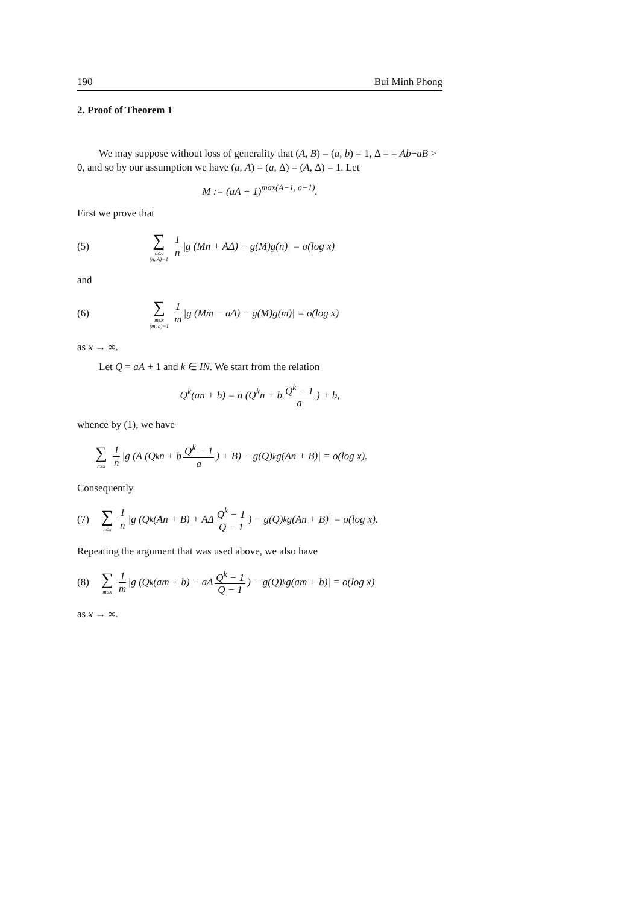190 Bui Minh Phong
2. Proof of Theorem 1
We may suppose without loss of generality that (A, B) = (a, b) = 1, Δ = = Ab−aB > 0, and so by our assumption we have (a, A) = (a, Δ) = (A, Δ) = 1. Let
M := (aA + 1)<sup>max(A−1, a−1)</sup>.
First we prove that
(5) ∑ n≤x (n, A)=1 1 n |g (Mn + AΔ) − g(M)g(n)| = o(log x)
and
(6) ∑ m≤x (m, a)=1 1 m |g (Mm − aΔ) − g(M)g(m)| = o(log x)
as x → ∞.
Let Q = aA + 1 and k ∈ IN. We start from the relation
Q<sup>k</sup>(an + b) = a (Q<sup>k</sup>n + b Q<sup>k</sup> − 1 a) + b,
whence by (1), we have
∑ n≤x 1 n |g (A (Q<sup>k</sup>n + b Q<sup>k</sup> − 1 a) + B) − g(Q)<sup>k</sup>g(An + B)| = o(log x).
Consequently
(7) ∑ n≤x 1 n |g (Q<sup>k</sup>(An + B) + AΔ Q<sup>k</sup> − 1 Q − 1) − g(Q)<sup>k</sup>g(An + B)| = o(log x).
Repeating the argument that was used above, we also have
(8) ∑ m≤x 1 m |g (Q<sup>k</sup>(am + b) − aΔ Q<sup>k</sup> − 1 Q − 1) − g(Q)<sup>k</sup>g(am + b)| = o(log x)
as x → ∞.